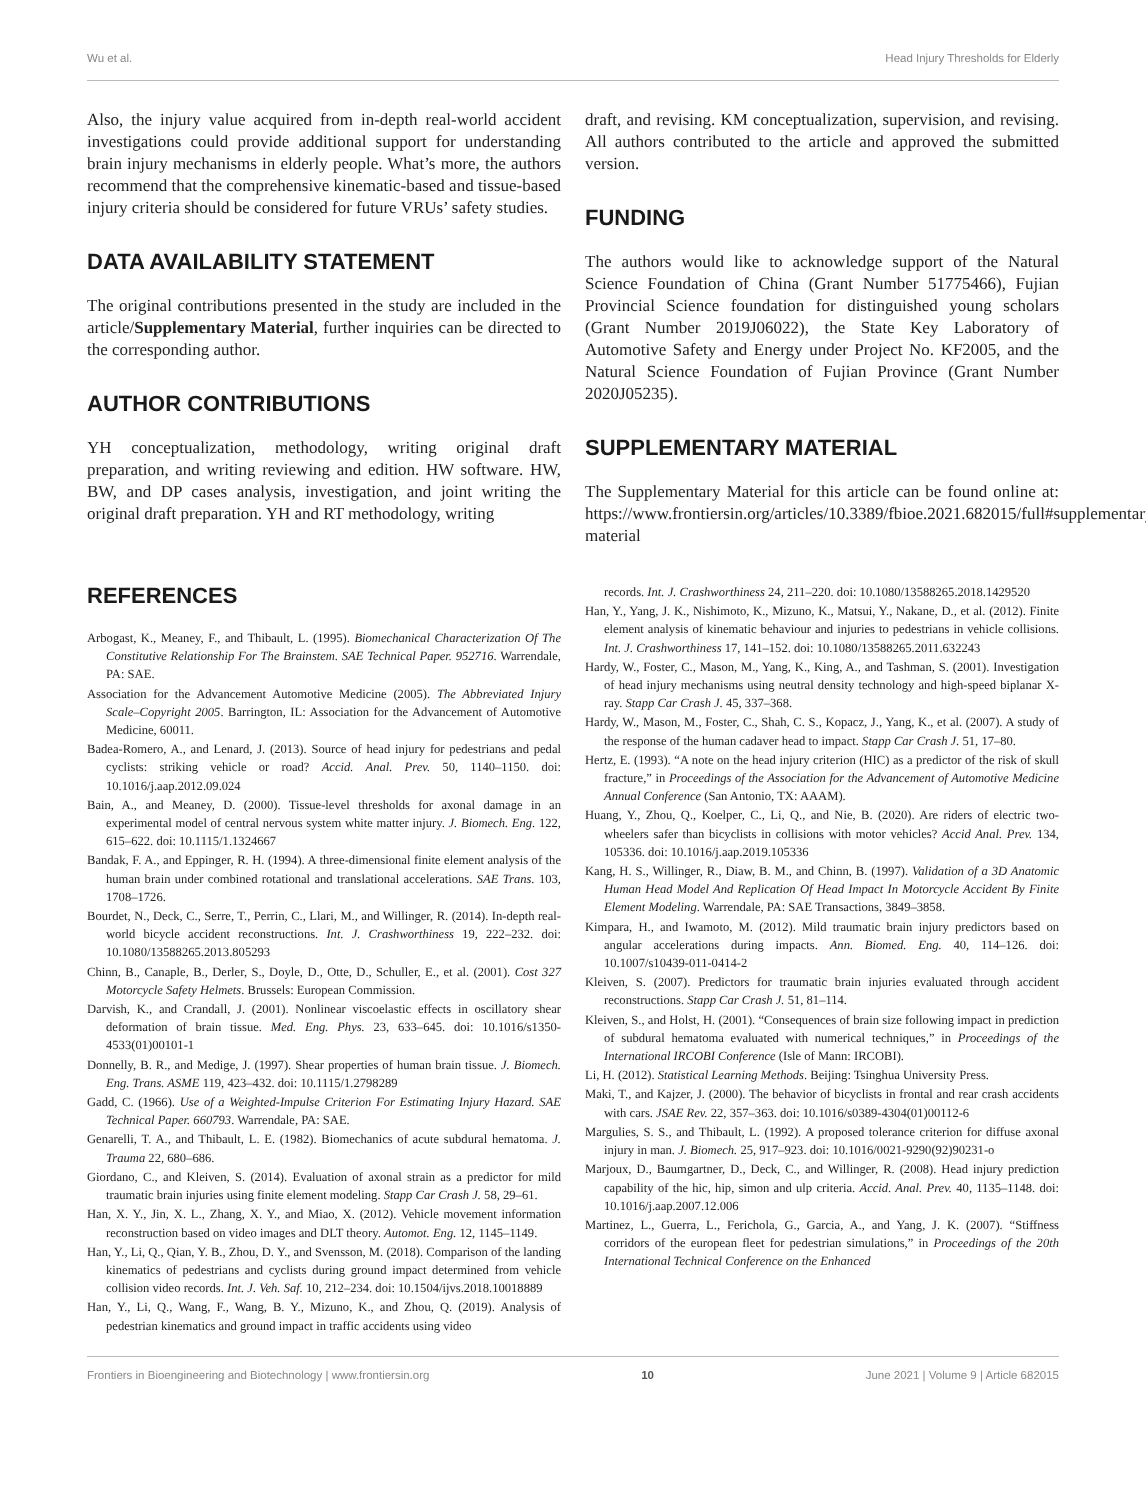Wu et al. Head Injury Thresholds for Elderly
Also, the injury value acquired from in-depth real-world accident investigations could provide additional support for understanding brain injury mechanisms in elderly people. What’s more, the authors recommend that the comprehensive kinematic-based and tissue-based injury criteria should be considered for future VRUs’ safety studies.
DATA AVAILABILITY STATEMENT
The original contributions presented in the study are included in the article/Supplementary Material, further inquiries can be directed to the corresponding author.
AUTHOR CONTRIBUTIONS
YH conceptualization, methodology, writing original draft preparation, and writing reviewing and edition. HW software. HW, BW, and DP cases analysis, investigation, and joint writing the original draft preparation. YH and RT methodology, writing
draft, and revising. KM conceptualization, supervision, and revising. All authors contributed to the article and approved the submitted version.
FUNDING
The authors would like to acknowledge support of the Natural Science Foundation of China (Grant Number 51775466), Fujian Provincial Science foundation for distinguished young scholars (Grant Number 2019J06022), the State Key Laboratory of Automotive Safety and Energy under Project No. KF2005, and the Natural Science Foundation of Fujian Province (Grant Number 2020J05235).
SUPPLEMENTARY MATERIAL
The Supplementary Material for this article can be found online at: https://www.frontiersin.org/articles/10.3389/fbioe.2021.682015/full#supplementary-material
REFERENCES
Arbogast, K., Meaney, F., and Thibault, L. (1995). Biomechanical Characterization Of The Constitutive Relationship For The Brainstem. SAE Technical Paper. 952716. Warrendale, PA: SAE.
Association for the Advancement Automotive Medicine (2005). The Abbreviated Injury Scale–Copyright 2005. Barrington, IL: Association for the Advancement of Automotive Medicine, 60011.
Badea-Romero, A., and Lenard, J. (2013). Source of head injury for pedestrians and pedal cyclists: striking vehicle or road? Accid. Anal. Prev. 50, 1140–1150. doi: 10.1016/j.aap.2012.09.024
Bain, A., and Meaney, D. (2000). Tissue-level thresholds for axonal damage in an experimental model of central nervous system white matter injury. J. Biomech. Eng. 122, 615–622. doi: 10.1115/1.1324667
Bandak, F. A., and Eppinger, R. H. (1994). A three-dimensional finite element analysis of the human brain under combined rotational and translational accelerations. SAE Trans. 103, 1708–1726.
Bourdet, N., Deck, C., Serre, T., Perrin, C., Llari, M., and Willinger, R. (2014). In-depth real-world bicycle accident reconstructions. Int. J. Crashworthiness 19, 222–232. doi: 10.1080/13588265.2013.805293
Chinn, B., Canaple, B., Derler, S., Doyle, D., Otte, D., Schuller, E., et al. (2001). Cost 327 Motorcycle Safety Helmets. Brussels: European Commission.
Darvish, K., and Crandall, J. (2001). Nonlinear viscoelastic effects in oscillatory shear deformation of brain tissue. Med. Eng. Phys. 23, 633–645. doi: 10.1016/s1350-4533(01)00101-1
Donnelly, B. R., and Medige, J. (1997). Shear properties of human brain tissue. J. Biomech. Eng. Trans. ASME 119, 423–432. doi: 10.1115/1.2798289
Gadd, C. (1966). Use of a Weighted-Impulse Criterion For Estimating Injury Hazard. SAE Technical Paper. 660793. Warrendale, PA: SAE.
Genarelli, T. A., and Thibault, L. E. (1982). Biomechanics of acute subdural hematoma. J. Trauma 22, 680–686.
Giordano, C., and Kleiven, S. (2014). Evaluation of axonal strain as a predictor for mild traumatic brain injuries using finite element modeling. Stapp Car Crash J. 58, 29–61.
Han, X. Y., Jin, X. L., Zhang, X. Y., and Miao, X. (2012). Vehicle movement information reconstruction based on video images and DLT theory. Automot. Eng. 12, 1145–1149.
Han, Y., Li, Q., Qian, Y. B., Zhou, D. Y., and Svensson, M. (2018). Comparison of the landing kinematics of pedestrians and cyclists during ground impact determined from vehicle collision video records. Int. J. Veh. Saf. 10, 212–234. doi: 10.1504/ijvs.2018.10018889
Han, Y., Li, Q., Wang, F., Wang, B. Y., Mizuno, K., and Zhou, Q. (2019). Analysis of pedestrian kinematics and ground impact in traffic accidents using video
records. Int. J. Crashworthiness 24, 211–220. doi: 10.1080/13588265.2018.1429520
Han, Y., Yang, J. K., Nishimoto, K., Mizuno, K., Matsui, Y., Nakane, D., et al. (2012). Finite element analysis of kinematic behaviour and injuries to pedestrians in vehicle collisions. Int. J. Crashworthiness 17, 141–152. doi: 10.1080/13588265.2011.632243
Hardy, W., Foster, C., Mason, M., Yang, K., King, A., and Tashman, S. (2001). Investigation of head injury mechanisms using neutral density technology and high-speed biplanar X-ray. Stapp Car Crash J. 45, 337–368.
Hardy, W., Mason, M., Foster, C., Shah, C. S., Kopacz, J., Yang, K., et al. (2007). A study of the response of the human cadaver head to impact. Stapp Car Crash J. 51, 17–80.
Hertz, E. (1993). “A note on the head injury criterion (HIC) as a predictor of the risk of skull fracture,” in Proceedings of the Association for the Advancement of Automotive Medicine Annual Conference (San Antonio, TX: AAAM).
Huang, Y., Zhou, Q., Koelper, C., Li, Q., and Nie, B. (2020). Are riders of electric two-wheelers safer than bicyclists in collisions with motor vehicles? Accid Anal. Prev. 134, 105336. doi: 10.1016/j.aap.2019.105336
Kang, H. S., Willinger, R., Diaw, B. M., and Chinn, B. (1997). Validation of a 3D Anatomic Human Head Model And Replication Of Head Impact In Motorcycle Accident By Finite Element Modeling. Warrendale, PA: SAE Transactions, 3849–3858.
Kimpara, H., and Iwamoto, M. (2012). Mild traumatic brain injury predictors based on angular accelerations during impacts. Ann. Biomed. Eng. 40, 114–126. doi: 10.1007/s10439-011-0414-2
Kleiven, S. (2007). Predictors for traumatic brain injuries evaluated through accident reconstructions. Stapp Car Crash J. 51, 81–114.
Kleiven, S., and Holst, H. (2001). “Consequences of brain size following impact in prediction of subdural hematoma evaluated with numerical techniques,” in Proceedings of the International IRCOBI Conference (Isle of Mann: IRCOBI).
Li, H. (2012). Statistical Learning Methods. Beijing: Tsinghua University Press.
Maki, T., and Kajzer, J. (2000). The behavior of bicyclists in frontal and rear crash accidents with cars. JSAE Rev. 22, 357–363. doi: 10.1016/s0389-4304(01)00112-6
Margulies, S. S., and Thibault, L. (1992). A proposed tolerance criterion for diffuse axonal injury in man. J. Biomech. 25, 917–923. doi: 10.1016/0021-9290(92)90231-o
Marjoux, D., Baumgartner, D., Deck, C., and Willinger, R. (2008). Head injury prediction capability of the hic, hip, simon and ulp criteria. Accid. Anal. Prev. 40, 1135–1148. doi: 10.1016/j.aap.2007.12.006
Martinez, L., Guerra, L., Ferichola, G., Garcia, A., and Yang, J. K. (2007). “Stiffness corridors of the european fleet for pedestrian simulations,” in Proceedings of the 20th International Technical Conference on the Enhanced
Frontiers in Bioengineering and Biotechnology | www.frontiersin.org 10 June 2021 | Volume 9 | Article 682015